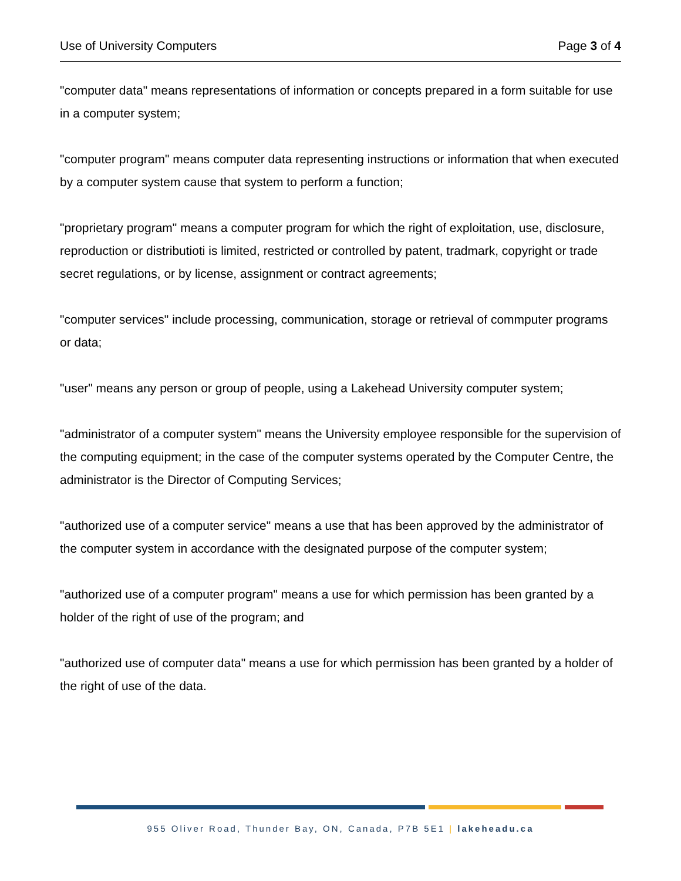Use of University Computers Page 3 of 4
"computer data" means representations of information or concepts prepared in a form suitable for use in a computer system;
"computer program" means computer data representing instructions or information that when executed by a computer system cause that system to perform a function;
"proprietary program" means a computer program for which the right of exploitation, use, disclosure, reproduction or distributioti is limited, restricted or controlled by patent, tradmark, copyright or trade secret regulations, or by license, assignment or contract agreements;
"computer services" include processing, communication, storage or retrieval of commputer programs or data;
"user" means any person or group of people, using a Lakehead University computer system;
"administrator of a computer system" means the University employee responsible for the supervision of the computing equipment; in the case of the computer systems operated by the Computer Centre, the administrator is the Director of Computing Services;
"authorized use of a computer service" means a use that has been approved by the administrator of the computer system in accordance with the designated purpose of the computer system;
"authorized use of a computer program" means a use for which permission has been granted by a holder of the right of use of the program; and
"authorized use of computer data" means a use for which permission has been granted by a holder of the right of use of the data.
955 Oliver Road, Thunder Bay, ON, Canada, P7B 5E1 | lakeheadu.ca